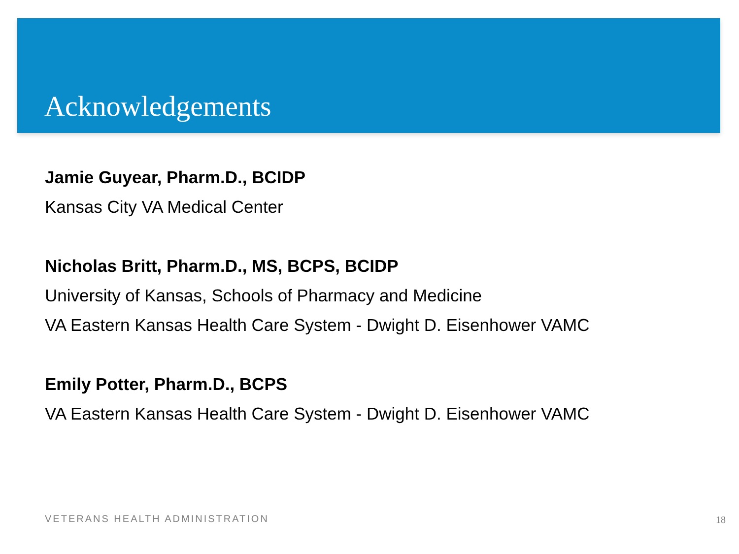Acknowledgements
Jamie Guyear, Pharm.D., BCIDP
Kansas City VA Medical Center
Nicholas Britt, Pharm.D., MS, BCPS, BCIDP
University of Kansas, Schools of Pharmacy and Medicine
VA Eastern Kansas Health Care System - Dwight D. Eisenhower VAMC
Emily Potter, Pharm.D., BCPS
VA Eastern Kansas Health Care System - Dwight D. Eisenhower VAMC
VETERANS HEALTH ADMINISTRATION 18